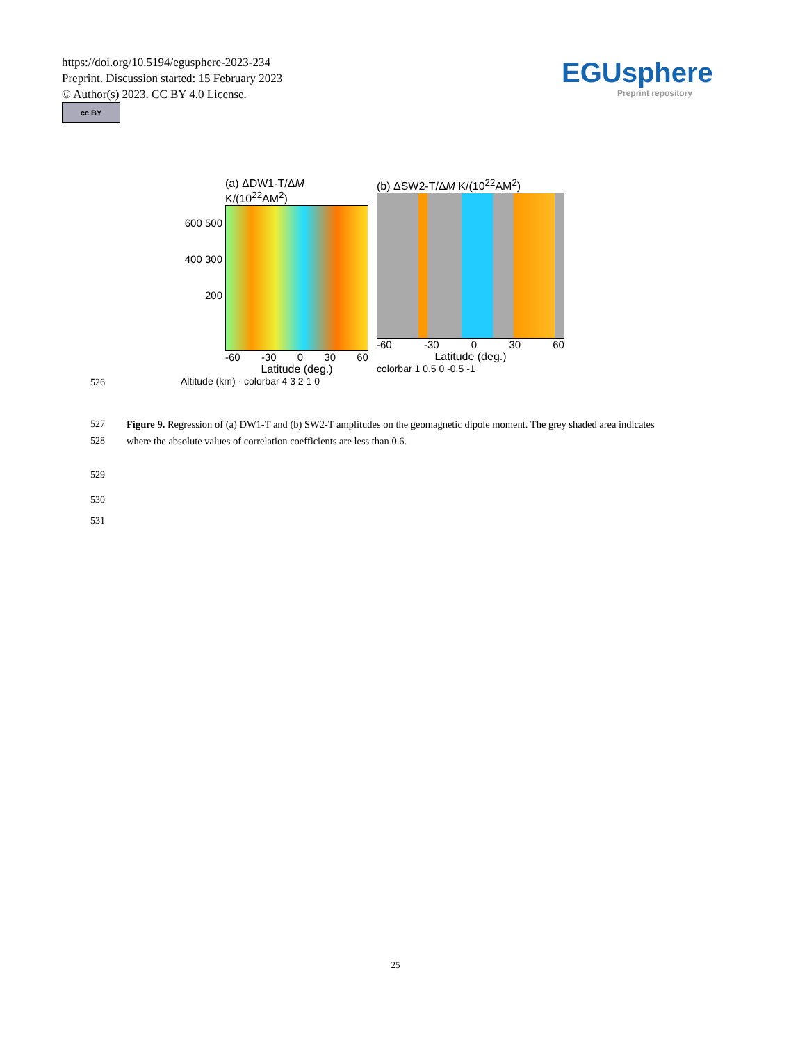https://doi.org/10.5194/egusphere-2023-234
Preprint. Discussion started: 15 February 2023
© Author(s) 2023. CC BY 4.0 License.
cc BY
EGUsphere
Preprint repository
(a) ΔDW1-T/ΔM K/(10<sup>22</sup>AM<sup>2</sup>)
600 500 400 300 200
-60 -30 0 30 60
Latitude (deg.)
Altitude (km) · colorbar 4 3 2 1 0
(b) ΔSW2-T/ΔM K/(10<sup>22</sup>AM<sup>2</sup>)
-60 -30 0 30 60
Latitude (deg.)
colorbar 1 0.5 0 -0.5 -1
526
527
528
Figure 9. Regression of (a) DW1-T and (b) SW2-T amplitudes on the geomagnetic dipole moment. The grey shaded area indicates where the absolute values of correlation coefficients are less than 0.6.
529
530
531
25